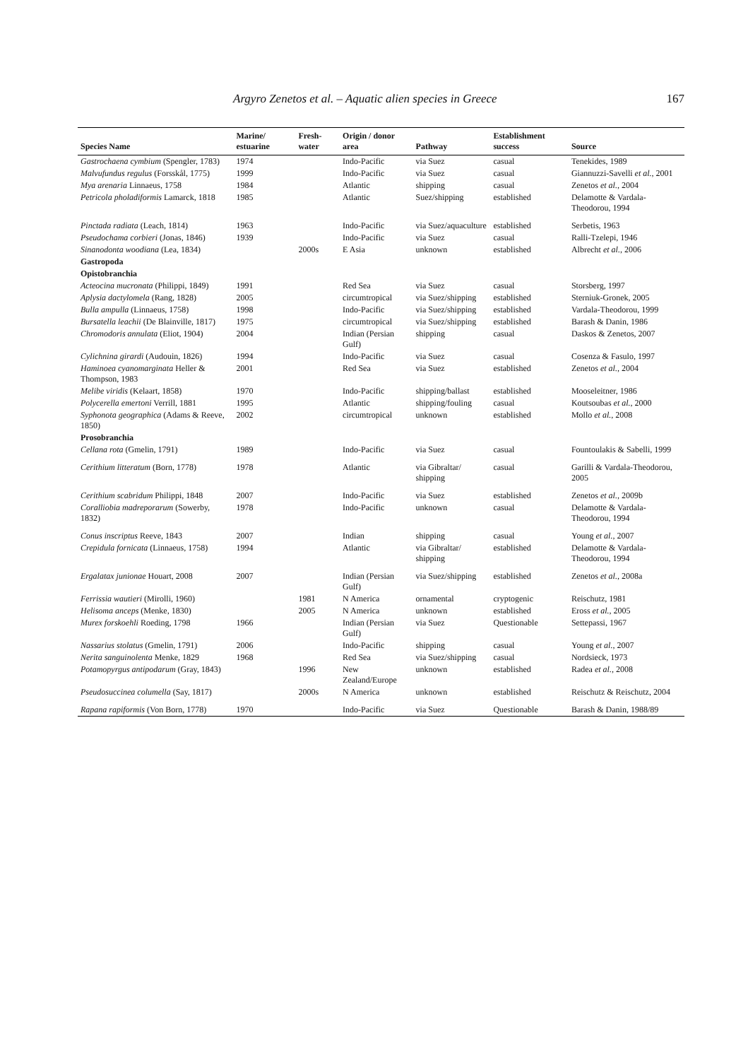Argyro Zenetos et al. – Aquatic alien species in Greece 167
| Species Name | Marine/ estuarine | Fresh-water | Origin / donor area | Pathway | Establishment success | Source |
| --- | --- | --- | --- | --- | --- | --- |
| Gastrochaena cymbium (Spengler, 1783) | 1974 | | Indo-Pacific | via Suez | casual | Tenekides, 1989 |
| Malvufundus regulus (Forsskål, 1775) | 1999 | | Indo-Pacific | via Suez | casual | Giannuzzi-Savelli et al. , 2001 |
| Mya arenaria Linnaeus, 1758 | 1984 | | Atlantic | shipping | casual | Zenetos et al. , 2004 |
| Petricola pholadiformis Lamarck, 1818 | 1985 | | Atlantic | Suez/shipping | established | Delamotte & Vardala-Theodorou, 1994 |
| Pinctada radiata (Leach, 1814) | 1963 | | Indo-Pacific | via Suez/aquaculture | established | Serbetis, 1963 |
| Pseudochama corbieri (Jonas, 1846) | 1939 | | Indo-Pacific | via Suez | casual | Ralli-Tzelepi, 1946 |
| Sinanodonta woodiana (Lea, 1834) | | 2000s | E Asia | unknown | established | Albrecht et al. , 2006 |
| Gastropoda | | | | | | |
| Opistobranchia | | | | | | |
| Acteocina mucronata (Philippi, 1849) | 1991 | | Red Sea | via Suez | casual | Storsberg, 1997 |
| Aplysia dactylomela (Rang, 1828) | 2005 | | circumtropical | via Suez/shipping | established | Sterniuk-Gronek, 2005 |
| Bulla ampulla (Linnaeus, 1758) | 1998 | | Indo-Pacific | via Suez/shipping | established | Vardala-Theodorou, 1999 |
| Bursatella leachii (De Blainville, 1817) | 1975 | | circumtropical | via Suez/shipping | established | Barash & Danin, 1986 |
| Chromodoris annulata (Eliot, 1904) | 2004 | | Indian (Persian Gulf) | shipping | casual | Daskos & Zenetos, 2007 |
| Cylichnina girardi (Audouin, 1826) | 1994 | | Indo-Pacific | via Suez | casual | Cosenza & Fasulo, 1997 |
| Haminoea cyanomarginata Heller & Thompson, 1983 | 2001 | | Red Sea | via Suez | established | Zenetos et al. , 2004 |
| Melibe viridis (Kelaart, 1858) | 1970 | | Indo-Pacific | shipping/ballast | established | Mooseleitner, 1986 |
| Polycerella emertoni Verrill, 1881 | 1995 | | Atlantic | shipping/fouling | casual | Koutsoubas et al. , 2000 |
| Syphonota geographica (Adams & Reeve, 1850) | 2002 | | circumtropical | unknown | established | Mollo et al. , 2008 |
| Prosobranchia | | | | | | |
| Cellana rota (Gmelin, 1791) | 1989 | | Indo-Pacific | via Suez | casual | Fountoulakis & Sabelli, 1999 |
| Cerithium litteratum (Born, 1778) | 1978 | | Atlantic | via Gibraltar/ shipping | casual | Garilli & Vardala-Theodorou, 2005 |
| Cerithium scabridum Philippi, 1848 | 2007 | | Indo-Pacific | via Suez | established | Zenetos et al. , 2009b |
| Coralliobia madreporarum (Sowerby, 1832) | 1978 | | Indo-Pacific | unknown | casual | Delamotte & Vardala-Theodorou, 1994 |
| Conus inscriptus Reeve, 1843 | 2007 | | Indian | shipping | casual | Young et al. , 2007 |
| Crepidula fornicata (Linnaeus, 1758) | 1994 | | Atlantic | via Gibraltar/ shipping | established | Delamotte & Vardala-Theodorou, 1994 |
| Ergalatax junionae Houart, 2008 | 2007 | | Indian (Persian Gulf) | via Suez/shipping | established | Zenetos et al. , 2008a |
| Ferrissia wautieri (Mirolli, 1960) | | 1981 | N America | ornamental | cryptogenic | Reischutz, 1981 |
| Helisoma anceps (Menke, 1830) | | 2005 | N America | unknown | established | Eross et al. , 2005 |
| Murex forskoehli Roeding, 1798 | 1966 | | Indian (Persian Gulf) | via Suez | Questionable | Settepassi, 1967 |
| Nassarius stolatus (Gmelin, 1791) | 2006 | | Indo-Pacific | shipping | casual | Young et al. , 2007 |
| Nerita sanguinolenta Menke, 1829 | 1968 | | Red Sea | via Suez/shipping | casual | Nordsieck, 1973 |
| Potamopyrgus antipodarum (Gray, 1843) | | 1996 | New Zealand/Europe | unknown | established | Radea et al. , 2008 |
| Pseudosuccinea columella (Say, 1817) | | 2000s | N America | unknown | established | Reischutz & Reischutz, 2004 |
| Rapana rapiformis (Von Born, 1778) | 1970 | | Indo-Pacific | via Suez | Questionable | Barash & Danin, 1988/89 |